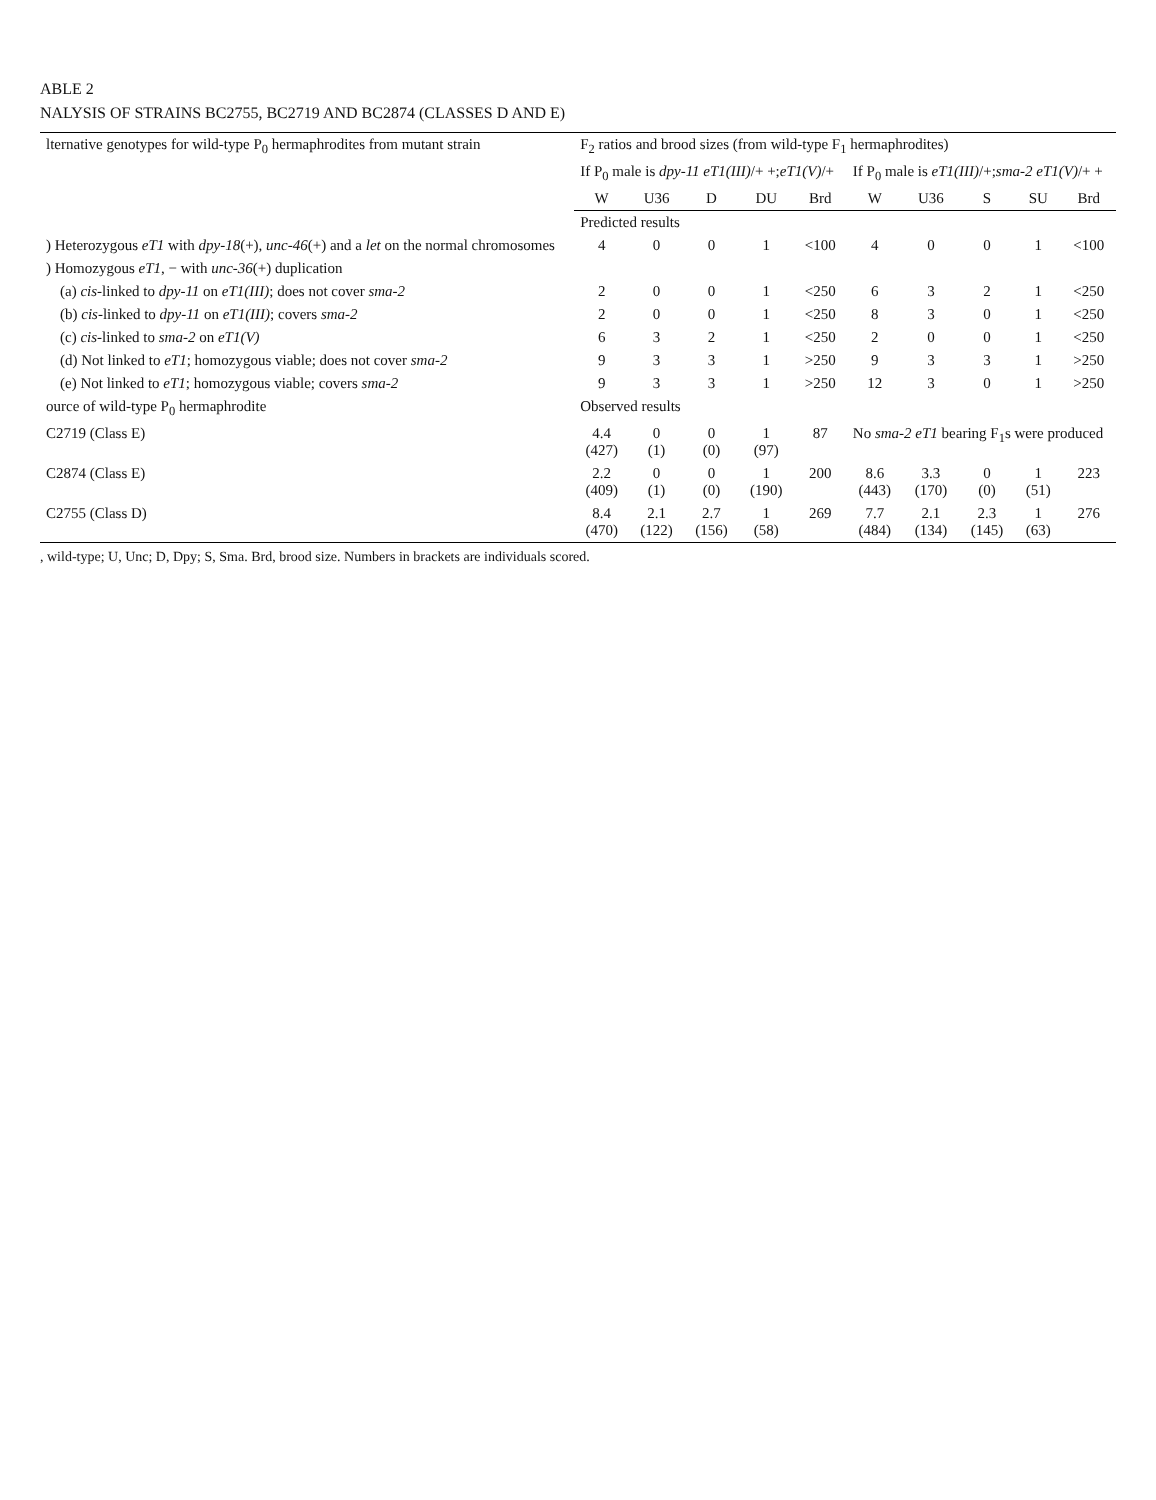ABLE 2
NALYSIS OF STRAINS BC2755, BC2719 AND BC2874 (CLASSES D AND E)
| lternative genotypes for wild-type P<sub>0</sub> hermaphrodites from mutant strain | F<sub>2</sub> ratios and brood sizes (from wild-type F<sub>1</sub> hermaphrodites) | | | | | | | | | |
| --- | --- | --- | --- | --- | --- | --- | --- | --- | --- | --- |
| | If P<sub>0</sub> male is dpy-11 eT1(III) /+ +; eT1(V) /+ | | | | | If P<sub>0</sub> male is eT1(III) /+; sma-2 eT1(V) /+ + | | | | |
| | W | U36 | D | DU | Brd | W | U36 | S | SU | Brd |
| | Predicted results | | | | | | | | | |
| ) Heterozygous eT1 with dpy-18 (+), unc-46 (+) and a let on the normal chromosomes | 4 | 0 | 0 | 1 | <100 | 4 | 0 | 0 | 1 | <100 |
| ) Homozygous eT1 , − with unc-36 (+) duplication | | | | | | | | | | |
| (a) cis -linked to dpy-11 on eT1(III) ; does not cover sma-2 | 2 | 0 | 0 | 1 | <250 | 6 | 3 | 2 | 1 | <250 |
| (b) cis -linked to dpy-11 on eT1(III) ; covers sma-2 | 2 | 0 | 0 | 1 | <250 | 8 | 3 | 0 | 1 | <250 |
| (c) cis -linked to sma-2 on eT1(V) | 6 | 3 | 2 | 1 | <250 | 2 | 0 | 0 | 1 | <250 |
| (d) Not linked to eT1 ; homozygous viable; does not cover sma-2 | 9 | 3 | 3 | 1 | >250 | 9 | 3 | 3 | 1 | >250 |
| (e) Not linked to eT1 ; homozygous viable; covers sma-2 | 9 | 3 | 3 | 1 | >250 | 12 | 3 | 0 | 1 | >250 |
| ource of wild-type P<sub>0</sub> hermaphrodite | Observed results | | | | | | | | | |
| C2719 (Class E) | 4.4 (427) | 0 (1) | 0 (0) | 1 (97) | 87 | No sma-2 eT1 bearing F<sub>1</sub>s were produced | | | | |
| C2874 (Class E) | 2.2 (409) | 0 (1) | 0 (0) | 1 (190) | 200 | 8.6 (443) | 3.3 (170) | 0 (0) | 1 (51) | 223 |
| C2755 (Class D) | 8.4 (470) | 2.1 (122) | 2.7 (156) | 1 (58) | 269 | 7.7 (484) | 2.1 (134) | 2.3 (145) | 1 (63) | 276 |
, wild-type; U, Unc; D, Dpy; S, Sma. Brd, brood size. Numbers in brackets are individuals scored.